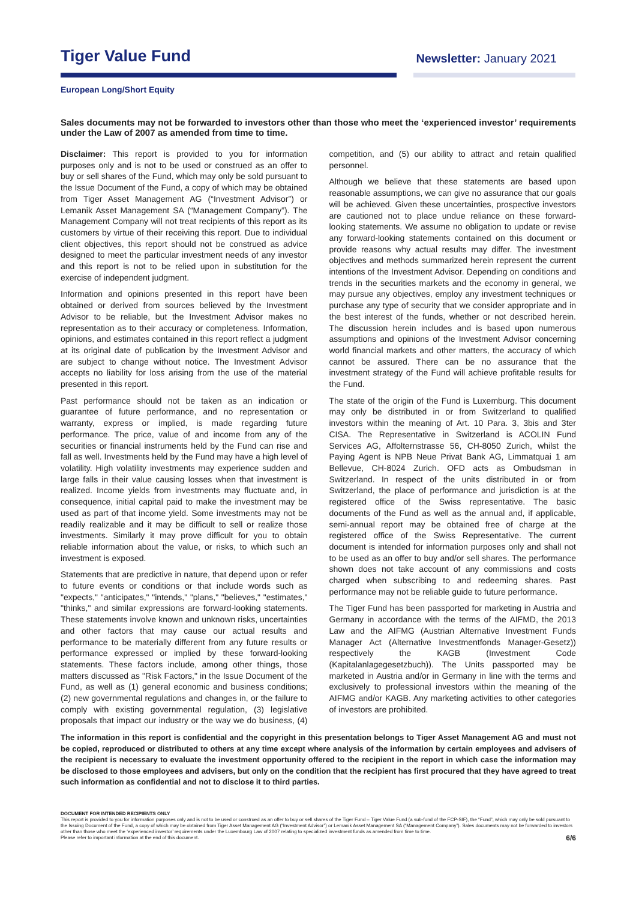Tiger Value Fund
Newsletter: January 2021
European Long/Short Equity
Sales documents may not be forwarded to investors other than those who meet the ‘experienced investor’ requirements under the Law of 2007 as amended from time to time.
Disclaimer: This report is provided to you for information purposes only and is not to be used or construed as an offer to buy or sell shares of the Fund, which may only be sold pursuant to the Issue Document of the Fund, a copy of which may be obtained from Tiger Asset Management AG (“Investment Advisor”) or Lemanik Asset Management SA (“Management Company”). The Management Company will not treat recipients of this report as its customers by virtue of their receiving this report. Due to individual client objectives, this report should not be construed as advice designed to meet the particular investment needs of any investor and this report is not to be relied upon in substitution for the exercise of independent judgment.
Information and opinions presented in this report have been obtained or derived from sources believed by the Investment Advisor to be reliable, but the Investment Advisor makes no representation as to their accuracy or completeness. Information, opinions, and estimates contained in this report reflect a judgment at its original date of publication by the Investment Advisor and are subject to change without notice. The Investment Advisor accepts no liability for loss arising from the use of the material presented in this report.
Past performance should not be taken as an indication or guarantee of future performance, and no representation or warranty, express or implied, is made regarding future performance. The price, value of and income from any of the securities or financial instruments held by the Fund can rise and fall as well. Investments held by the Fund may have a high level of volatility. High volatility investments may experience sudden and large falls in their value causing losses when that investment is realized. Income yields from investments may fluctuate and, in consequence, initial capital paid to make the investment may be used as part of that income yield. Some investments may not be readily realizable and it may be difficult to sell or realize those investments. Similarly it may prove difficult for you to obtain reliable information about the value, or risks, to which such an investment is exposed.
Statements that are predictive in nature, that depend upon or refer to future events or conditions or that include words such as "expects," "anticipates," "intends," "plans," "believes," "estimates," "thinks," and similar expressions are forward-looking statements. These statements involve known and unknown risks, uncertainties and other factors that may cause our actual results and performance to be materially different from any future results or performance expressed or implied by these forward-looking statements. These factors include, among other things, those matters discussed as "Risk Factors," in the Issue Document of the Fund, as well as (1) general economic and business conditions; (2) new governmental regulations and changes in, or the failure to comply with existing governmental regulation, (3) legislative proposals that impact our industry or the way we do business, (4) competition, and (5) our ability to attract and retain qualified personnel.
Although we believe that these statements are based upon reasonable assumptions, we can give no assurance that our goals will be achieved. Given these uncertainties, prospective investors are cautioned not to place undue reliance on these forward-looking statements. We assume no obligation to update or revise any forward-looking statements contained on this document or provide reasons why actual results may differ. The investment objectives and methods summarized herein represent the current intentions of the Investment Advisor. Depending on conditions and trends in the securities markets and the economy in general, we may pursue any objectives, employ any investment techniques or purchase any type of security that we consider appropriate and in the best interest of the funds, whether or not described herein. The discussion herein includes and is based upon numerous assumptions and opinions of the Investment Advisor concerning world financial markets and other matters, the accuracy of which cannot be assured. There can be no assurance that the investment strategy of the Fund will achieve profitable results for the Fund.
The state of the origin of the Fund is Luxemburg. This document may only be distributed in or from Switzerland to qualified investors within the meaning of Art. 10 Para. 3, 3bis and 3ter CISA. The Representative in Switzerland is ACOLIN Fund Services AG, Affolternstrasse 56, CH-8050 Zurich, whilst the Paying Agent is NPB Neue Privat Bank AG, Limmatquai 1 am Bellevue, CH-8024 Zurich. OFD acts as Ombudsman in Switzerland. In respect of the units distributed in or from Switzerland, the place of performance and jurisdiction is at the registered office of the Swiss representative. The basic documents of the Fund as well as the annual and, if applicable, semi-annual report may be obtained free of charge at the registered office of the Swiss Representative. The current document is intended for information purposes only and shall not to be used as an offer to buy and/or sell shares. The performance shown does not take account of any commissions and costs charged when subscribing to and redeeming shares. Past performance may not be reliable guide to future performance.
The Tiger Fund has been passported for marketing in Austria and Germany in accordance with the terms of the AIFMD, the 2013 Law and the AIFMG (Austrian Alternative Investment Funds Manager Act (Alternative Investmentfonds Manager-Gesetz)) respectively the KAGB (Investment Code (Kapitalanlagegesetzbuch)). The Units passported may be marketed in Austria and/or in Germany in line with the terms and exclusively to professional investors within the meaning of the AIFMG and/or KAGB. Any marketing activities to other categories of investors are prohibited.
The information in this report is confidential and the copyright in this presentation belongs to Tiger Asset Management AG and must not be copied, reproduced or distributed to others at any time except where analysis of the information by certain employees and advisers of the recipient is necessary to evaluate the investment opportunity offered to the recipient in the report in which case the information may be disclosed to those employees and advisers, but only on the condition that the recipient has first procured that they have agreed to treat such information as confidential and not to disclose it to third parties.
DOCUMENT FOR INTENDED RECIPIENTS ONLY
This report is provided to you for information purposes only and is not to be used or construed as an offer to buy or sell shares of the Tiger Fund – Tiger Value Fund (a sub-fund of the FCP-SIF), the “Fund”, which may only be sold pursuant to the Issuing Document of the Fund, a copy of which may be obtained from Tiger Asset Management AG (“Investment Advisor”) or Lemanik Asset Management SA (“Management Company”). Sales documents may not be forwarded to investors other than those who meet the ‘experienced investor’ requirements under the Luxembourg Law of 2007 relating to specialized investment funds as amended from time to time.
Please refer to important information at the end of this document.
6/6